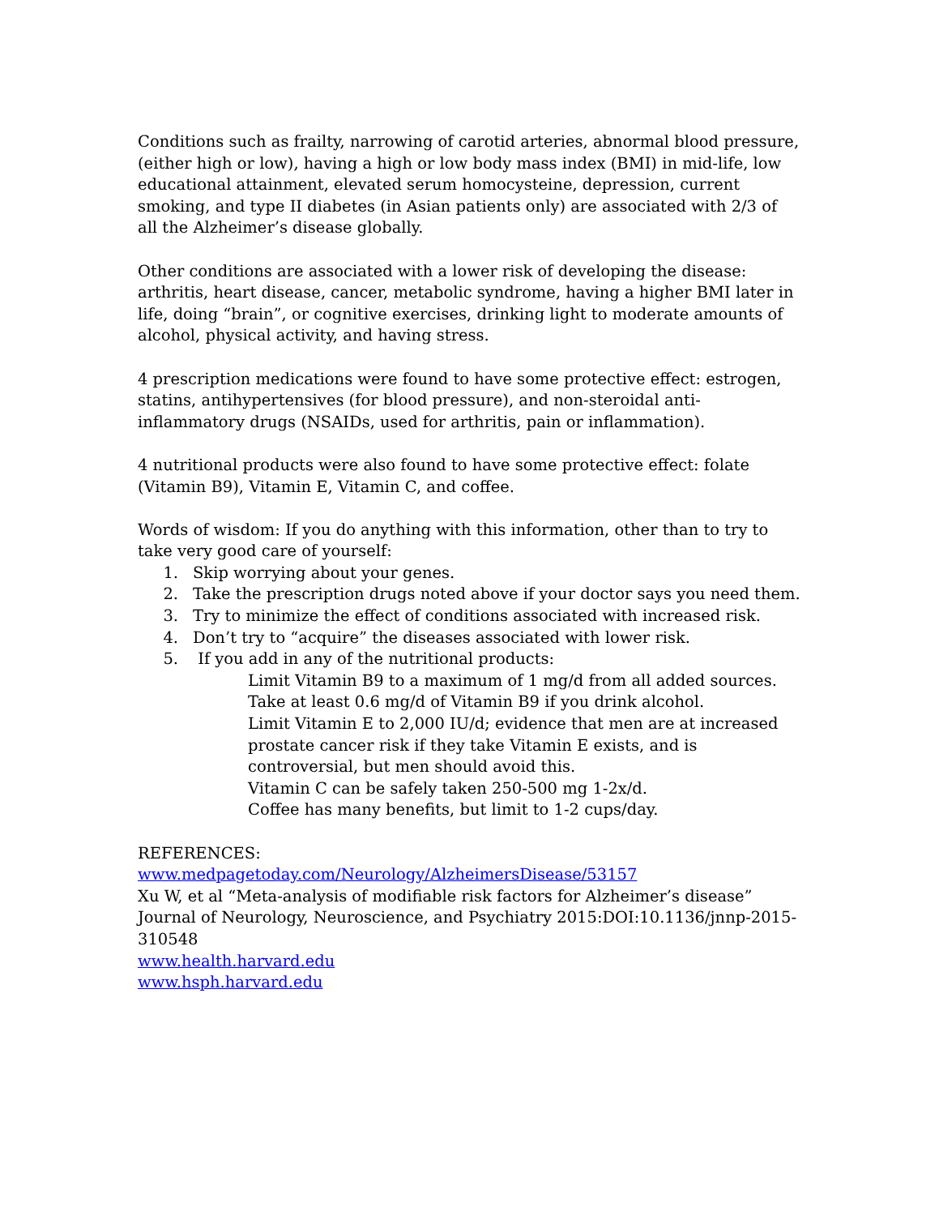Conditions such as frailty, narrowing of carotid arteries, abnormal blood pressure, (either high or low), having a high or low body mass index (BMI) in mid-life, low educational attainment, elevated serum homocysteine, depression, current smoking, and type II diabetes (in Asian patients only) are associated with 2/3 of all the Alzheimer’s disease globally.
Other conditions are associated with a lower risk of developing the disease: arthritis, heart disease, cancer, metabolic syndrome, having a higher BMI later in life, doing “brain”, or cognitive exercises, drinking light to moderate amounts of alcohol, physical activity, and having stress.
4 prescription medications were found to have some protective effect: estrogen, statins, antihypertensives (for blood pressure), and non-steroidal anti-inflammatory drugs (NSAIDs, used for arthritis, pain or inflammation).
4 nutritional products were also found to have some protective effect: folate (Vitamin B9), Vitamin E, Vitamin C, and coffee.
Words of wisdom: If you do anything with this information, other than to try to take very good care of yourself:
1. Skip worrying about your genes.
2. Take the prescription drugs noted above if your doctor says you need them.
3. Try to minimize the effect of conditions associated with increased risk.
4. Don’t try to “acquire” the diseases associated with lower risk.
5. If you add in any of the nutritional products:
Limit Vitamin B9 to a maximum of 1 mg/d from all added sources.
Take at least 0.6 mg/d of Vitamin B9 if you drink alcohol.
Limit Vitamin E to 2,000 IU/d; evidence that men are at increased prostate cancer risk if they take Vitamin E exists, and is controversial, but men should avoid this.
Vitamin C can be safely taken 250-500 mg 1-2x/d.
Coffee has many benefits, but limit to 1-2 cups/day.
REFERENCES:
www.medpagetoday.com/Neurology/AlzheimersDisease/53157
Xu W, et al “Meta-analysis of modifiable risk factors for Alzheimer’s disease” Journal of Neurology, Neuroscience, and Psychiatry 2015:DOI:10.1136/jnnp-2015-310548
www.health.harvard.edu
www.hsph.harvard.edu